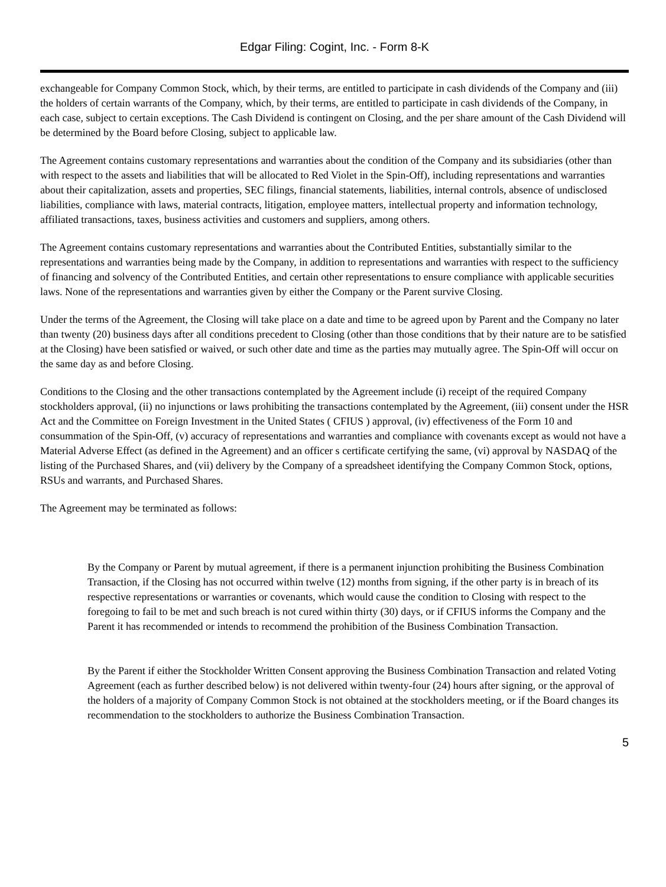Edgar Filing: Cogint, Inc. - Form 8-K
exchangeable for Company Common Stock, which, by their terms, are entitled to participate in cash dividends of the Company and (iii) the holders of certain warrants of the Company, which, by their terms, are entitled to participate in cash dividends of the Company, in each case, subject to certain exceptions. The Cash Dividend is contingent on Closing, and the per share amount of the Cash Dividend will be determined by the Board before Closing, subject to applicable law.
The Agreement contains customary representations and warranties about the condition of the Company and its subsidiaries (other than with respect to the assets and liabilities that will be allocated to Red Violet in the Spin-Off), including representations and warranties about their capitalization, assets and properties, SEC filings, financial statements, liabilities, internal controls, absence of undisclosed liabilities, compliance with laws, material contracts, litigation, employee matters, intellectual property and information technology, affiliated transactions, taxes, business activities and customers and suppliers, among others.
The Agreement contains customary representations and warranties about the Contributed Entities, substantially similar to the representations and warranties being made by the Company, in addition to representations and warranties with respect to the sufficiency of financing and solvency of the Contributed Entities, and certain other representations to ensure compliance with applicable securities laws. None of the representations and warranties given by either the Company or the Parent survive Closing.
Under the terms of the Agreement, the Closing will take place on a date and time to be agreed upon by Parent and the Company no later than twenty (20) business days after all conditions precedent to Closing (other than those conditions that by their nature are to be satisfied at the Closing) have been satisfied or waived, or such other date and time as the parties may mutually agree. The Spin-Off will occur on the same day as and before Closing.
Conditions to the Closing and the other transactions contemplated by the Agreement include (i) receipt of the required Company stockholders approval, (ii) no injunctions or laws prohibiting the transactions contemplated by the Agreement, (iii) consent under the HSR Act and the Committee on Foreign Investment in the United States ( CFIUS ) approval, (iv) effectiveness of the Form 10 and consummation of the Spin-Off, (v) accuracy of representations and warranties and compliance with covenants except as would not have a Material Adverse Effect (as defined in the Agreement) and an officer s certificate certifying the same, (vi) approval by NASDAQ of the listing of the Purchased Shares, and (vii) delivery by the Company of a spreadsheet identifying the Company Common Stock, options, RSUs and warrants, and Purchased Shares.
The Agreement may be terminated as follows:
By the Company or Parent by mutual agreement, if there is a permanent injunction prohibiting the Business Combination Transaction, if the Closing has not occurred within twelve (12) months from signing, if the other party is in breach of its respective representations or warranties or covenants, which would cause the condition to Closing with respect to the foregoing to fail to be met and such breach is not cured within thirty (30) days, or if CFIUS informs the Company and the Parent it has recommended or intends to recommend the prohibition of the Business Combination Transaction.
By the Parent if either the Stockholder Written Consent approving the Business Combination Transaction and related Voting Agreement (each as further described below) is not delivered within twenty-four (24) hours after signing, or the approval of the holders of a majority of Company Common Stock is not obtained at the stockholders meeting, or if the Board changes its recommendation to the stockholders to authorize the Business Combination Transaction.
5